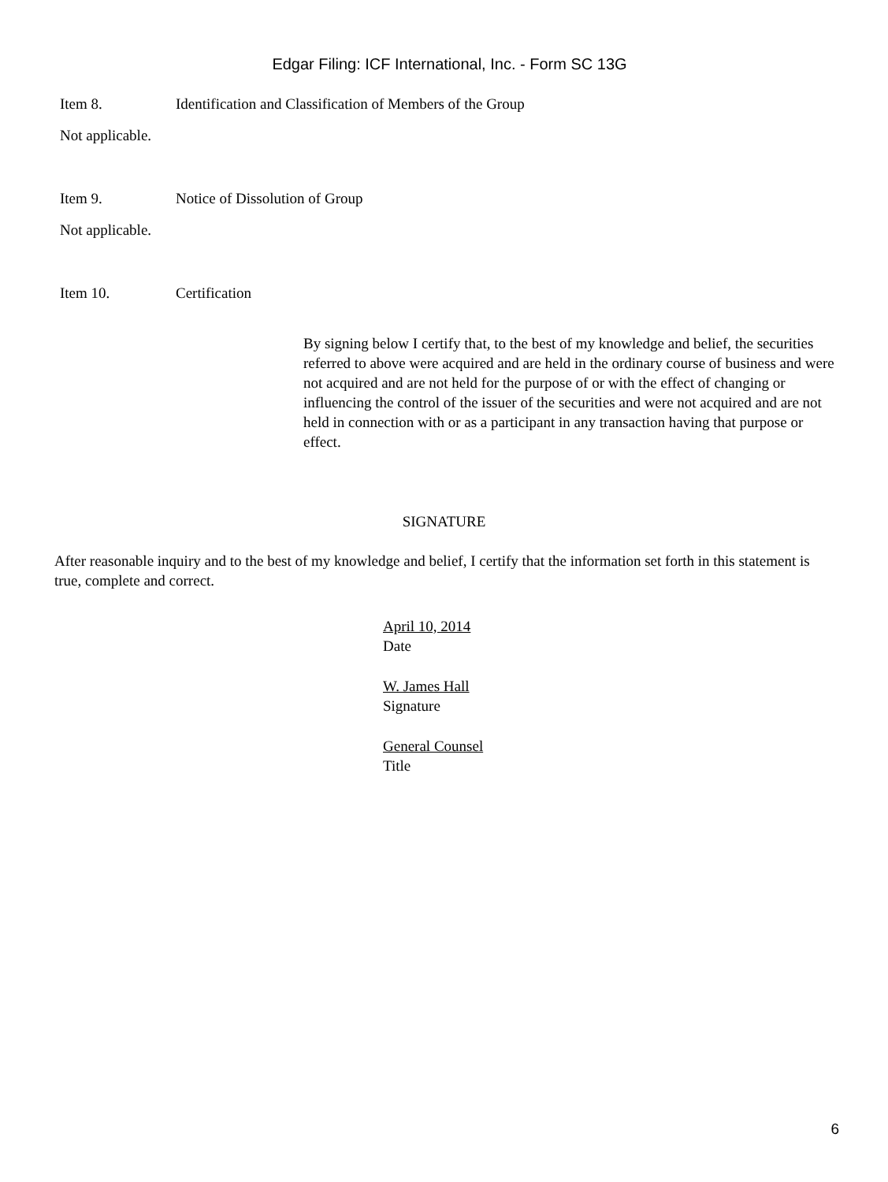Edgar Filing: ICF International, Inc. - Form SC 13G
Item 8. Identification and Classification of Members of the Group
Not applicable.
Item 9. Notice of Dissolution of Group
Not applicable.
Item 10. Certification
By signing below I certify that, to the best of my knowledge and belief, the securities referred to above were acquired and are held in the ordinary course of business and were not acquired and are not held for the purpose of or with the effect of changing or influencing the control of the issuer of the securities and were not acquired and are not held in connection with or as a participant in any transaction having that purpose or effect.
SIGNATURE
After reasonable inquiry and to the best of my knowledge and belief, I certify that the information set forth in this statement is true, complete and correct.
April 10, 2014
Date
W. James Hall
Signature
General Counsel
Title
6